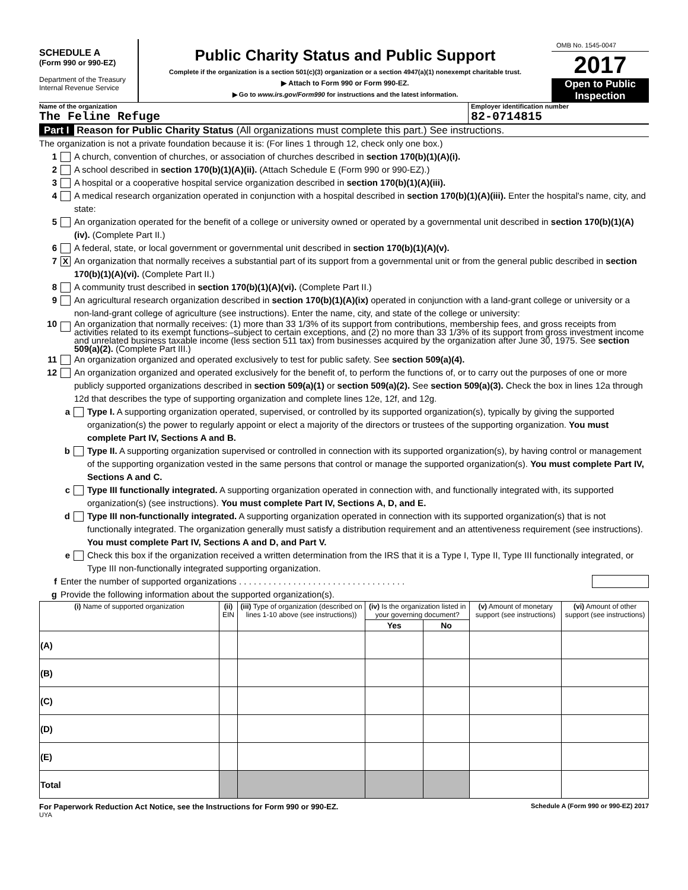SCHEDULE A
(Form 990 or 990-EZ)
Department of the Treasury
Internal Revenue Service
Public Charity Status and Public Support
Complete if the organization is a section 501(c)(3) organization or a section 4947(a)(1) nonexempt charitable trust.
▶ Attach to Form 990 or Form 990-EZ.
▶ Go to www.irs.gov/Form990 for instructions and the latest information.
OMB No. 1545-0047
2017
Open to Public
Inspection
Name of the organization
The Feline Refuge
Employer identification number
82-0714815
Part I Reason for Public Charity Status (All organizations must complete this part.) See instructions.
The organization is not a private foundation because it is: (For lines 1 through 12, check only one box.)
1 A church, convention of churches, or association of churches described in section 170(b)(1)(A)(i).
2 A school described in section 170(b)(1)(A)(ii). (Attach Schedule E (Form 990 or 990-EZ).)
3 A hospital or a cooperative hospital service organization described in section 170(b)(1)(A)(iii).
4 A medical research organization operated in conjunction with a hospital described in section 170(b)(1)(A)(iii). Enter the hospital's name, city, and state:
5 An organization operated for the benefit of a college or university owned or operated by a governmental unit described in section 170(b)(1)(A)(iv). (Complete Part II.)
6 A federal, state, or local government or governmental unit described in section 170(b)(1)(A)(v).
7 X An organization that normally receives a substantial part of its support from a governmental unit or from the general public described in section 170(b)(1)(A)(vi). (Complete Part II.)
8 A community trust described in section 170(b)(1)(A)(vi). (Complete Part II.)
9 An agricultural research organization described in section 170(b)(1)(A)(ix) operated in conjunction with a land-grant college or university or a non-land-grant college of agriculture (see instructions). Enter the name, city, and state of the college or university:
10 An organization that normally receives: (1) more than 33 1/3% of its support from contributions, membership fees, and gross receipts from activities related to its exempt functions–subject to certain exceptions, and (2) no more than 33 1/3% of its support from gross investment income and unrelated business taxable income (less section 511 tax) from businesses acquired by the organization after June 30, 1975. See section 509(a)(2). (Complete Part III.)
11 An organization organized and operated exclusively to test for public safety. See section 509(a)(4).
12 An organization organized and operated exclusively for the benefit of, to perform the functions of, or to carry out the purposes of one or more publicly supported organizations described in section 509(a)(1) or section 509(a)(2). See section 509(a)(3). Check the box in lines 12a through 12d that describes the type of supporting organization and complete lines 12e, 12f, and 12g.
a Type I. A supporting organization operated, supervised, or controlled by its supported organization(s), typically by giving the supported organization(s) the power to regularly appoint or elect a majority of the directors or trustees of the supporting organization. You must complete Part IV, Sections A and B.
b Type II. A supporting organization supervised or controlled in connection with its supported organization(s), by having control or management of the supporting organization vested in the same persons that control or manage the supported organization(s). You must complete Part IV, Sections A and C.
c Type III functionally integrated. A supporting organization operated in connection with, and functionally integrated with, its supported organization(s) (see instructions). You must complete Part IV, Sections A, D, and E.
d Type III non-functionally integrated. A supporting organization operated in connection with its supported organization(s) that is not functionally integrated. The organization generally must satisfy a distribution requirement and an attentiveness requirement (see instructions). You must complete Part IV, Sections A and D, and Part V.
e Check this box if the organization received a written determination from the IRS that it is a Type I, Type II, Type III functionally integrated, or Type III non-functionally integrated supporting organization.
f Enter the number of supported organizations . . . . . . . . . . . . . . . . . . . . . . . . . . . . . . . . . .
g Provide the following information about the supported organization(s).
| (i) Name of supported organization | (ii) EIN | (iii) Type of organization (described on lines 1-10 above (see instructions)) | (iv) Is the organization listed in your governing document? | | (v) Amount of monetary support (see instructions) | (vi) Amount of other support (see instructions) |
| --- | --- | --- | --- | --- | --- | --- |
| | | | Yes | No | | |
| (A) | | | | | | |
| (B) | | | | | | |
| (C) | | | | | | |
| (D) | | | | | | |
| (E) | | | | | | |
| Total | | | | | | |
For Paperwork Reduction Act Notice, see the Instructions for Form 990 or 990-EZ. Schedule A (Form 990 or 990-EZ) 2017
UYA